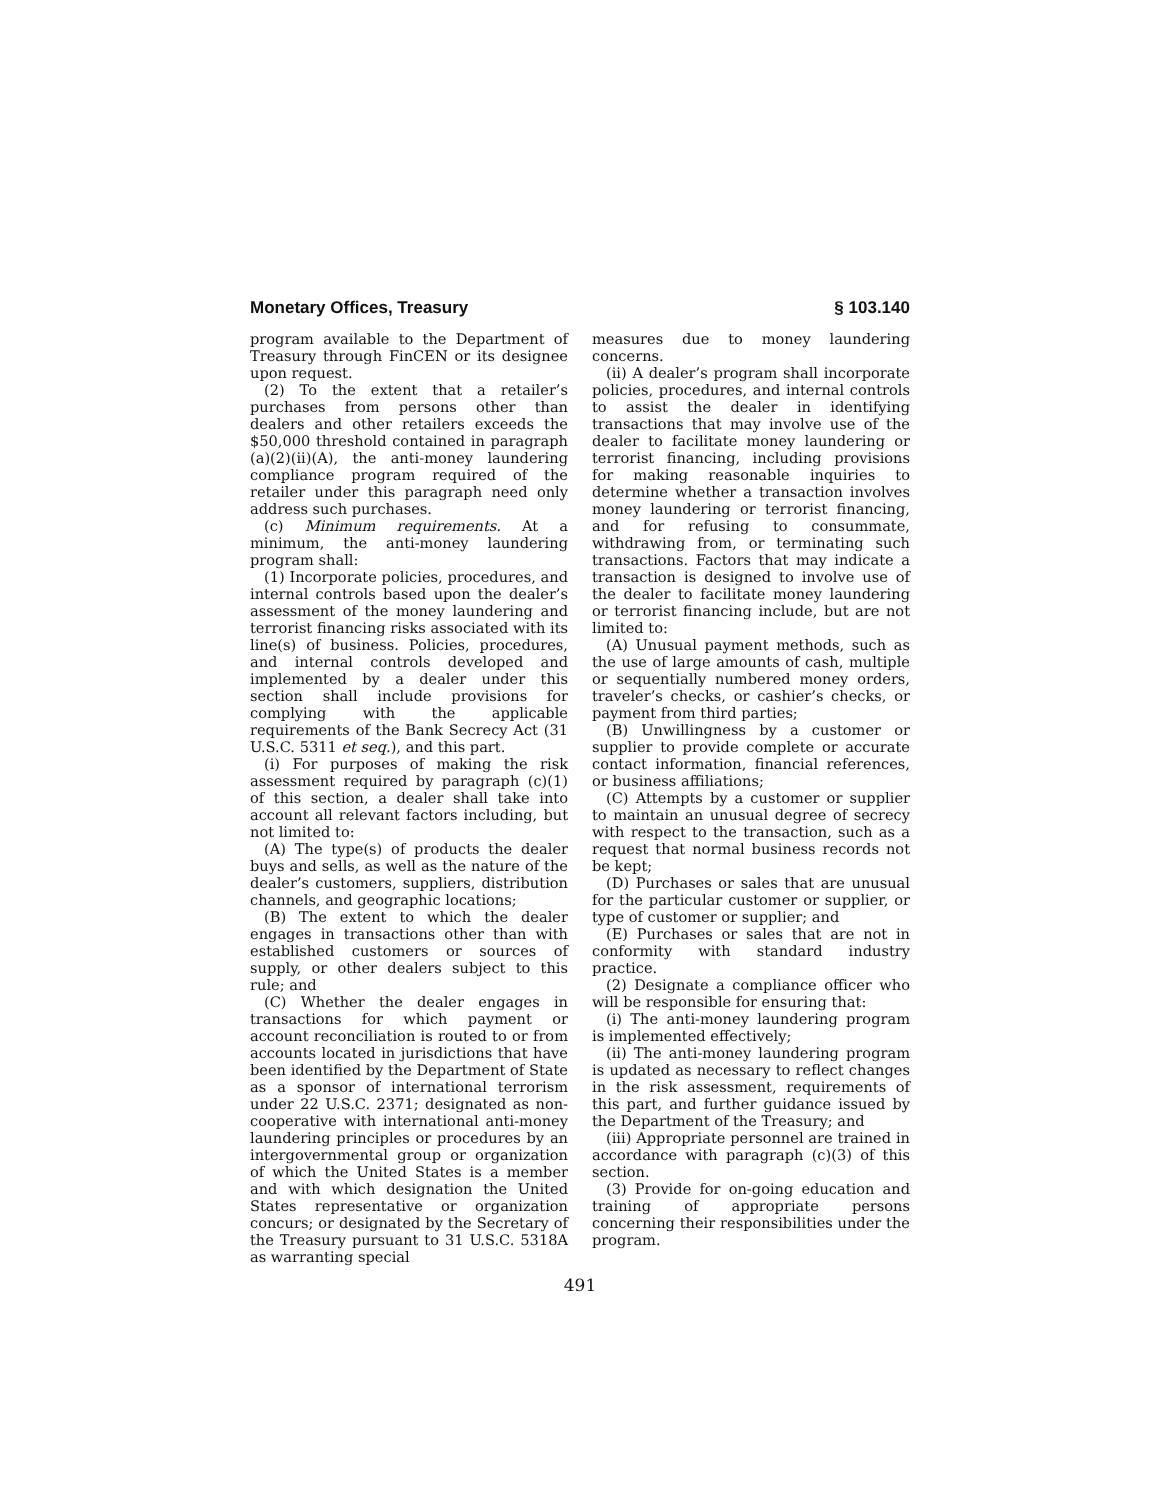Monetary Offices, Treasury § 103.140
program available to the Department of Treasury through FinCEN or its designee upon request.
(2) To the extent that a retailer’s purchases from persons other than dealers and other retailers exceeds the $50,000 threshold contained in paragraph (a)(2)(ii)(A), the anti-money laundering compliance program required of the retailer under this paragraph need only address such purchases.
(c) Minimum requirements. At a minimum, the anti-money laundering program shall:
(1) Incorporate policies, procedures, and internal controls based upon the dealer’s assessment of the money laundering and terrorist financing risks associated with its line(s) of business. Policies, procedures, and internal controls developed and implemented by a dealer under this section shall include provisions for complying with the applicable requirements of the Bank Secrecy Act (31 U.S.C. 5311 et seq.), and this part.
(i) For purposes of making the risk assessment required by paragraph (c)(1) of this section, a dealer shall take into account all relevant factors including, but not limited to:
(A) The type(s) of products the dealer buys and sells, as well as the nature of the dealer’s customers, suppliers, distribution channels, and geographic locations;
(B) The extent to which the dealer engages in transactions other than with established customers or sources of supply, or other dealers subject to this rule; and
(C) Whether the dealer engages in transactions for which payment or account reconciliation is routed to or from accounts located in jurisdictions that have been identified by the Department of State as a sponsor of international terrorism under 22 U.S.C. 2371; designated as non-cooperative with international anti-money laundering principles or procedures by an intergovernmental group or organization of which the United States is a member and with which designation the United States representative or organization concurs; or designated by the Secretary of the Treasury pursuant to 31 U.S.C. 5318A as warranting special
measures due to money laundering concerns.
(ii) A dealer’s program shall incorporate policies, procedures, and internal controls to assist the dealer in identifying transactions that may involve use of the dealer to facilitate money laundering or terrorist financing, including provisions for making reasonable inquiries to determine whether a transaction involves money laundering or terrorist financing, and for refusing to consummate, withdrawing from, or terminating such transactions. Factors that may indicate a transaction is designed to involve use of the dealer to facilitate money laundering or terrorist financing include, but are not limited to:
(A) Unusual payment methods, such as the use of large amounts of cash, multiple or sequentially numbered money orders, traveler’s checks, or cashier’s checks, or payment from third parties;
(B) Unwillingness by a customer or supplier to provide complete or accurate contact information, financial references, or business affiliations;
(C) Attempts by a customer or supplier to maintain an unusual degree of secrecy with respect to the transaction, such as a request that normal business records not be kept;
(D) Purchases or sales that are unusual for the particular customer or supplier, or type of customer or supplier; and
(E) Purchases or sales that are not in conformity with standard industry practice.
(2) Designate a compliance officer who will be responsible for ensuring that:
(i) The anti-money laundering program is implemented effectively;
(ii) The anti-money laundering program is updated as necessary to reflect changes in the risk assessment, requirements of this part, and further guidance issued by the Department of the Treasury; and
(iii) Appropriate personnel are trained in accordance with paragraph (c)(3) of this section.
(3) Provide for on-going education and training of appropriate persons concerning their responsibilities under the program.
491